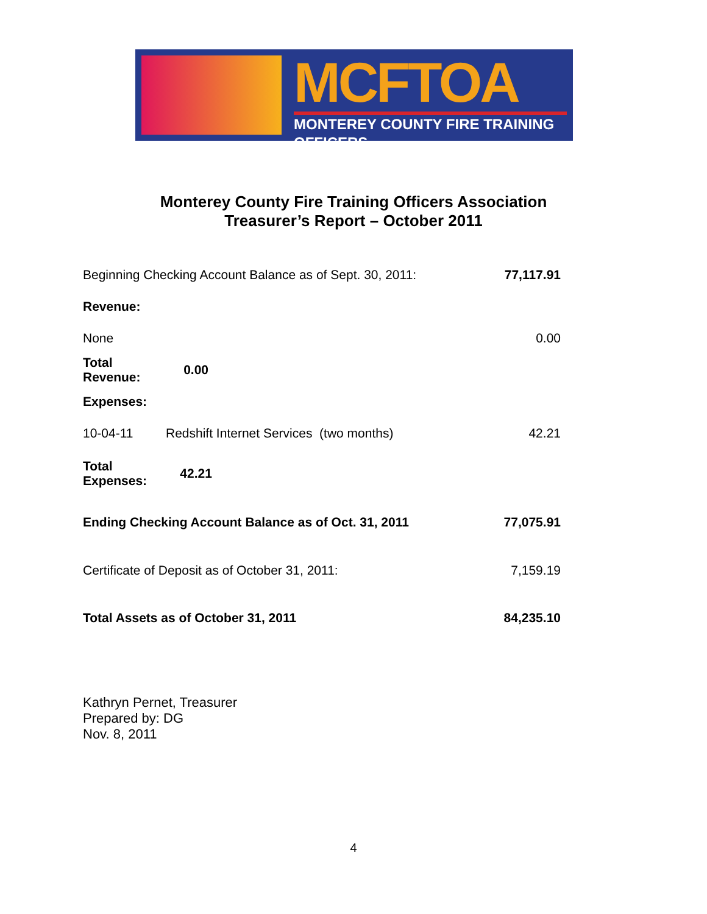MCFTOA
MONTEREY COUNTY FIRE TRAINING OFFICERS
Monterey County Fire Training Officers Association
Treasurer’s Report – October 2011
| Beginning Checking Account Balance as of Sept. 30, 2011: | | 77,117.91 |
| Revenue: | | |
| None | | 0.00 |
| Total Revenue: | 0.00 | |
| Expenses: | | |
| 10-04-11 | Redshift Internet Services (two months) | 42.21 |
| Total Expenses: | 42.21 | |
| Ending Checking Account Balance as of Oct. 31, 2011 | | 77,075.91 |
| Certificate of Deposit as of October 31, 2011: | | 7,159.19 |
| Total Assets as of October 31, 2011 | | 84,235.10 |
Kathryn Pernet, Treasurer
Prepared by: DG
Nov. 8, 2011
4